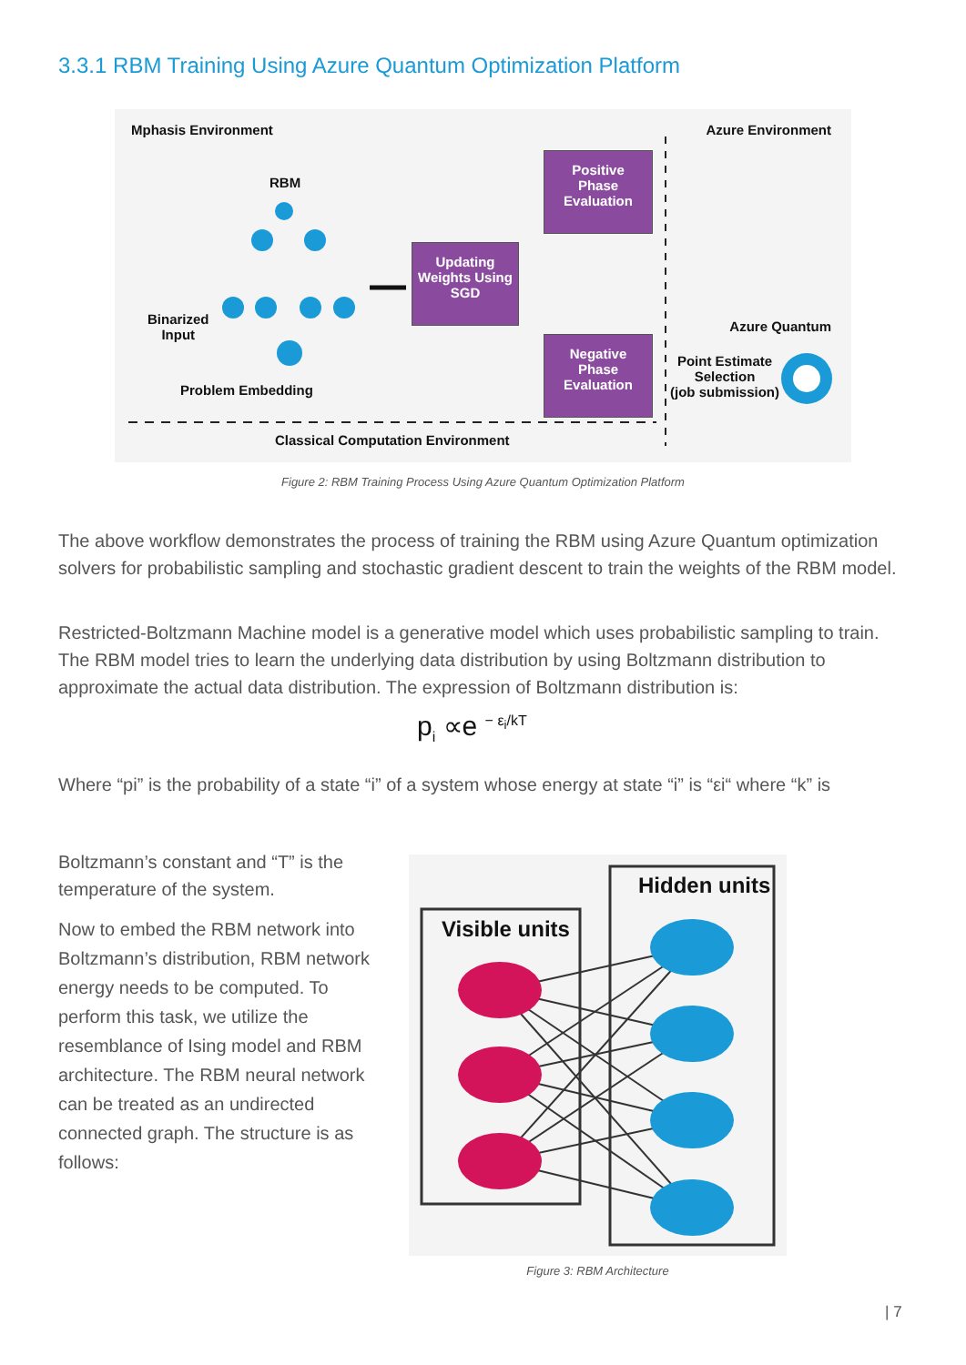3.3.1 RBM Training Using Azure Quantum Optimization Platform
Mphasis Environment Azure Environment
RBM
Binarized
Input
Problem Embedding
Positive
Phase
Evaluation
Updating
Weights Using
SGD
Negative
Phase
Evaluation
Azure Quantum
Point Estimate
Selection
(job submission)
Classical Computation Environment
Figure 2: RBM Training Process Using Azure Quantum Optimization Platform
The above workflow demonstrates the process of training the RBM using Azure Quantum optimization solvers for probabilistic sampling and stochastic gradient descent to train the weights of the RBM model.
Restricted-Boltzmann Machine model is a generative model which uses probabilistic sampling to train. The RBM model tries to learn the underlying data distribution by using Boltzmann distribution to approximate the actual data distribution. The expression of Boltzmann distribution is:
p<sub>i</sub> ∝e <sup>− ε<sub>i</sub>/kT</sup>
Where “pi” is the probability of a state “i” of a system whose energy at state “i” is “εi“ where “k” is
Boltzmann’s constant and “T” is the temperature of the system.
Now to embed the RBM network into Boltzmann’s distribution, RBM network energy needs to be computed. To perform this task, we utilize the resemblance of Ising model and RBM architecture. The RBM neural network can be treated as an undirected connected graph. The structure is as follows:
Hidden units
Visible units
Figure 3: RBM Architecture
| 7